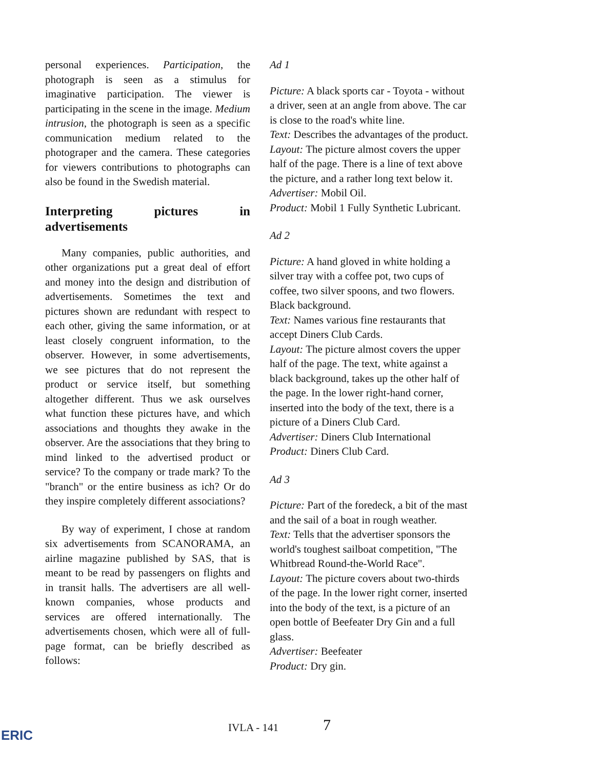personal experiences. Participation, the photograph is seen as a stimulus for imaginative participation. The viewer is participating in the scene in the image. Medium intrusion, the photograph is seen as a specific communication medium related to the photograper and the camera. These categories for viewers contributions to photographs can also be found in the Swedish material.
Interpreting pictures in advertisements
Many companies, public authorities, and other organizations put a great deal of effort and money into the design and distribution of advertisements. Sometimes the text and pictures shown are redundant with respect to each other, giving the same information, or at least closely congruent information, to the observer. However, in some advertisements, we see pictures that do not represent the product or service itself, but something altogether different. Thus we ask ourselves what function these pictures have, and which associations and thoughts they awake in the observer. Are the associations that they bring to mind linked to the advertised product or service? To the company or trade mark? To the "branch" or the entire business as ich? Or do they inspire completely different associations?
By way of experiment, I chose at random six advertisements from SCANORAMA, an airline magazine published by SAS, that is meant to be read by passengers on flights and in transit halls. The advertisers are all well-known companies, whose products and services are offered internationally. The advertisements chosen, which were all of full-page format, can be briefly described as follows:
Ad 1
Picture: A black sports car - Toyota - without a driver, seen at an angle from above. The car is close to the road's white line.
Text: Describes the advantages of the product.
Layout: The picture almost covers the upper half of the page. There is a line of text above the picture, and a rather long text below it.
Advertiser: Mobil Oil.
Product: Mobil 1 Fully Synthetic Lubricant.
Ad 2
Picture: A hand gloved in white holding a silver tray with a coffee pot, two cups of coffee, two silver spoons, and two flowers. Black background.
Text: Names various fine restaurants that accept Diners Club Cards.
Layout: The picture almost covers the upper half of the page. The text, white against a black background, takes up the other half of the page. In the lower right-hand corner, inserted into the body of the text, there is a picture of a Diners Club Card.
Advertiser: Diners Club International
Product: Diners Club Card.
Ad 3
Picture: Part of the foredeck, a bit of the mast and the sail of a boat in rough weather.
Text: Tells that the advertiser sponsors the world's toughest sailboat competition, "The Whitbread Round-the-World Race".
Layout: The picture covers about two-thirds of the page. In the lower right corner, inserted into the body of the text, is a picture of an open bottle of Beefeater Dry Gin and a full glass.
Advertiser: Beefeater
Product: Dry gin.
IVLA - 141 7
ERIC